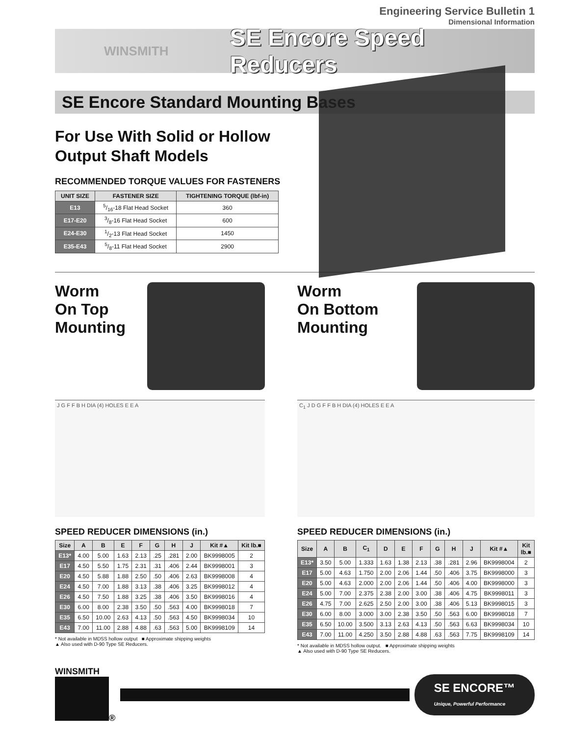Engineering Service Bulletin 1
Dimensional Information
WINSMITH
SE Encore Speed Reducers
SE Encore Standard Mounting Bases
For Use With Solid or Hollow
Output Shaft Models
RECOMMENDED TORQUE VALUES FOR FASTENERS
| UNIT SIZE | FASTENER SIZE | TIGHTENING TORQUE (lbf-in) |
| --- | --- | --- |
| E13 | 5/16-18 Flat Head Socket | 360 |
| E17-E20 | 3/8-16 Flat Head Socket | 600 |
| E24-E30 | 1/2-13 Flat Head Socket | 1450 |
| E35-E43 | 5/8-11 Flat Head Socket | 2900 |
Worm
On Top
Mounting
J G F F B H DIA (4) HOLES E E A
SPEED REDUCER DIMENSIONS (in.)
| Size | A | B | E | F | G | H | J | Kit #▲ | Kit lb.■ |
| --- | --- | --- | --- | --- | --- | --- | --- | --- | --- |
| E13* | 4.00 | 5.00 | 1.63 | 2.13 | .25 | .281 | 2.00 | BK9998005 | 2 |
| E17 | 4.50 | 5.50 | 1.75 | 2.31 | .31 | .406 | 2.44 | BK9998001 | 3 |
| E20 | 4.50 | 5.88 | 1.88 | 2.50 | .50 | .406 | 2.63 | BK9998008 | 4 |
| E24 | 4.50 | 7.00 | 1.88 | 3.13 | .38 | .406 | 3.25 | BK9998012 | 4 |
| E26 | 4.50 | 7.50 | 1.88 | 3.25 | .38 | .406 | 3.50 | BK9998016 | 4 |
| E30 | 6.00 | 8.00 | 2.38 | 3.50 | .50 | .563 | 4.00 | BK9998018 | 7 |
| E35 | 6.50 | 10.00 | 2.63 | 4.13 | .50 | .563 | 4.50 | BK9998034 | 10 |
| E43 | 7.00 | 11.00 | 2.88 | 4.88 | .63 | .563 | 5.00 | BK9998109 | 14 |
* Not available in MDSS hollow output ■ Approximate shipping weights
▲ Also used with D-90 Type SE Reducers.
Worm
On Bottom
Mounting
C<sub>1</sub> J D G F F B H DIA (4) HOLES E E A
SPEED REDUCER DIMENSIONS (in.)
| Size | A | B | C<sub>1</sub> | D | E | F | G | H | J | Kit #▲ | Kit lb.■ |
| --- | --- | --- | --- | --- | --- | --- | --- | --- | --- | --- | --- |
| E13* | 3.50 | 5.00 | 1.333 | 1.63 | 1.38 | 2.13 | .38 | .281 | 2.96 | BK9998004 | 2 |
| E17 | 5.00 | 4.63 | 1.750 | 2.00 | 2.06 | 1.44 | .50 | .406 | 3.75 | BK9998000 | 3 |
| E20 | 5.00 | 4.63 | 2.000 | 2.00 | 2.06 | 1.44 | .50 | .406 | 4.00 | BK9998000 | 3 |
| E24 | 5.00 | 7.00 | 2.375 | 2.38 | 2.00 | 3.00 | .38 | .406 | 4.75 | BK9998011 | 3 |
| E26 | 4.75 | 7.00 | 2.625 | 2.50 | 2.00 | 3.00 | .38 | .406 | 5.13 | BK9998015 | 3 |
| E30 | 6.00 | 8.00 | 3.000 | 3.00 | 2.38 | 3.50 | .50 | .563 | 6.00 | BK9998018 | 7 |
| E35 | 6.50 | 10.00 | 3.500 | 3.13 | 2.63 | 4.13 | .50 | .563 | 6.63 | BK9998034 | 10 |
| E43 | 7.00 | 11.00 | 4.250 | 3.50 | 2.88 | 4.88 | .63 | .563 | 7.75 | BK9998109 | 14 |
* Not available in MDSS hollow output. ■ Approximate shipping weights
▲ Also used with D-90 Type SE Reducers.
WINSMITH
®
SE ENCORE™
Unique, Powerful Performance